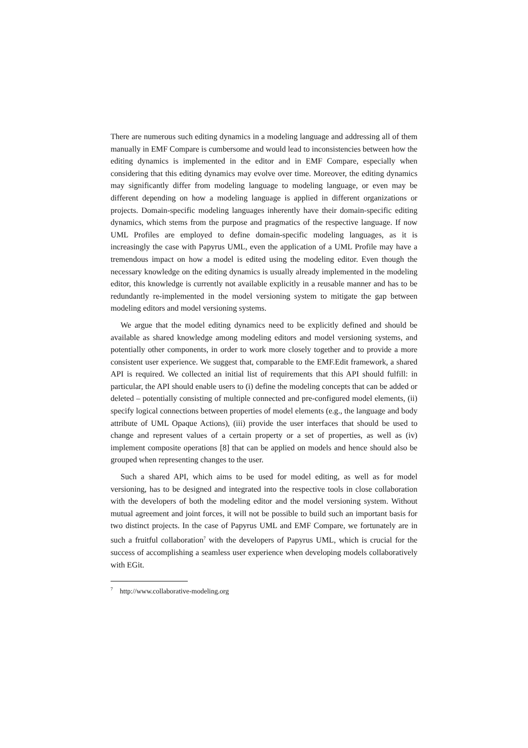There are numerous such editing dynamics in a modeling language and addressing all of them manually in EMF Compare is cumbersome and would lead to inconsistencies between how the editing dynamics is implemented in the editor and in EMF Compare, especially when considering that this editing dynamics may evolve over time. Moreover, the editing dynamics may significantly differ from modeling language to modeling language, or even may be different depending on how a modeling language is applied in different organizations or projects. Domain-specific modeling languages inherently have their domain-specific editing dynamics, which stems from the purpose and pragmatics of the respective language. If now UML Profiles are employed to define domain-specific modeling languages, as it is increasingly the case with Papyrus UML, even the application of a UML Profile may have a tremendous impact on how a model is edited using the modeling editor. Even though the necessary knowledge on the editing dynamics is usually already implemented in the modeling editor, this knowledge is currently not available explicitly in a reusable manner and has to be redundantly re-implemented in the model versioning system to mitigate the gap between modeling editors and model versioning systems.
We argue that the model editing dynamics need to be explicitly defined and should be available as shared knowledge among modeling editors and model versioning systems, and potentially other components, in order to work more closely together and to provide a more consistent user experience. We suggest that, comparable to the EMF.Edit framework, a shared API is required. We collected an initial list of requirements that this API should fulfill: in particular, the API should enable users to (i) define the modeling concepts that can be added or deleted – potentially consisting of multiple connected and pre-configured model elements, (ii) specify logical connections between properties of model elements (e.g., the language and body attribute of UML Opaque Actions), (iii) provide the user interfaces that should be used to change and represent values of a certain property or a set of properties, as well as (iv) implement composite operations [8] that can be applied on models and hence should also be grouped when representing changes to the user.
Such a shared API, which aims to be used for model editing, as well as for model versioning, has to be designed and integrated into the respective tools in close collaboration with the developers of both the modeling editor and the model versioning system. Without mutual agreement and joint forces, it will not be possible to build such an important basis for two distinct projects. In the case of Papyrus UML and EMF Compare, we fortunately are in such a fruitful collaboration<sup>7</sup> with the developers of Papyrus UML, which is crucial for the success of accomplishing a seamless user experience when developing models collaboratively with EGit.
<sup>7</sup> http://www.collaborative-modeling.org